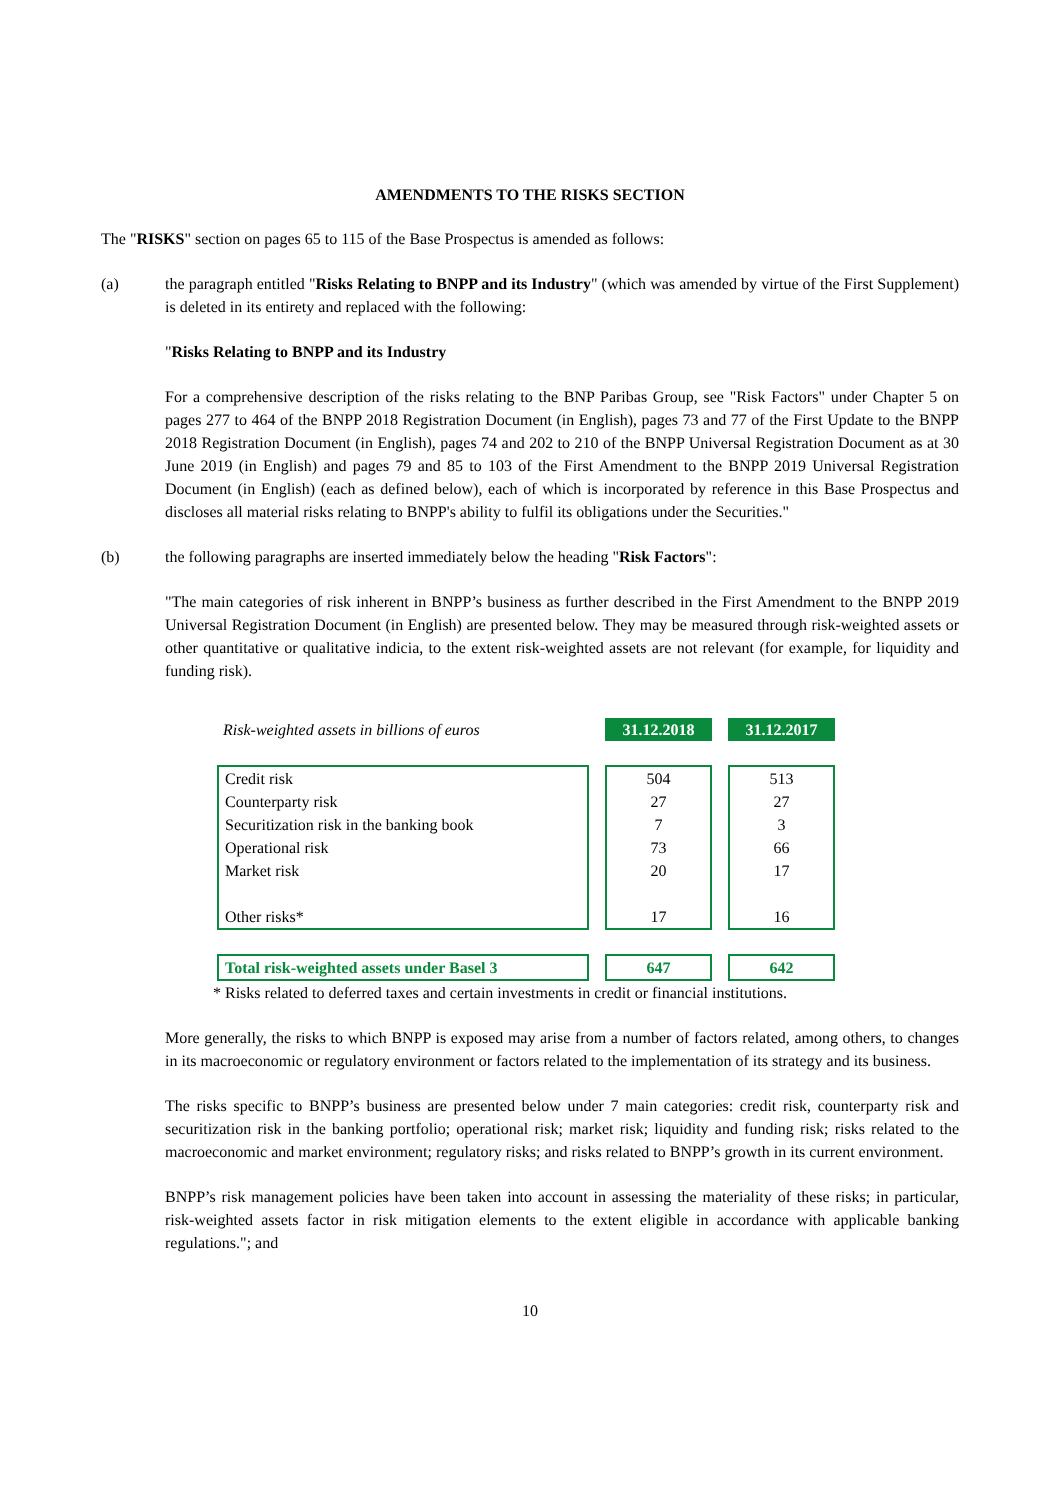AMENDMENTS TO THE RISKS SECTION
The "RISKS" section on pages 65 to 115 of the Base Prospectus is amended as follows:
(a) the paragraph entitled "Risks Relating to BNPP and its Industry" (which was amended by virtue of the First Supplement) is deleted in its entirety and replaced with the following:
"Risks Relating to BNPP and its Industry
For a comprehensive description of the risks relating to the BNP Paribas Group, see "Risk Factors" under Chapter 5 on pages 277 to 464 of the BNPP 2018 Registration Document (in English), pages 73 and 77 of the First Update to the BNPP 2018 Registration Document (in English), pages 74 and 202 to 210 of the BNPP Universal Registration Document as at 30 June 2019 (in English) and pages 79 and 85 to 103 of the First Amendment to the BNPP 2019 Universal Registration Document (in English) (each as defined below), each of which is incorporated by reference in this Base Prospectus and discloses all material risks relating to BNPP's ability to fulfil its obligations under the Securities."
(b) the following paragraphs are inserted immediately below the heading "Risk Factors":
"The main categories of risk inherent in BNPP’s business as further described in the First Amendment to the BNPP 2019 Universal Registration Document (in English) are presented below. They may be measured through risk-weighted assets or other quantitative or qualitative indicia, to the extent risk-weighted assets are not relevant (for example, for liquidity and funding risk).
| Risk-weighted assets in billions of euros | 31.12.2018 | 31.12.2017 |
| Credit risk Counterparty risk Securitization risk in the banking book Operational risk Market risk Other risks* | 504 27 7 73 20 17 | 513 27 3 66 17 16 |
| Total risk-weighted assets under Basel 3 | 647 | 642 |
* Risks related to deferred taxes and certain investments in credit or financial institutions.
More generally, the risks to which BNPP is exposed may arise from a number of factors related, among others, to changes in its macroeconomic or regulatory environment or factors related to the implementation of its strategy and its business.
The risks specific to BNPP’s business are presented below under 7 main categories: credit risk, counterparty risk and securitization risk in the banking portfolio; operational risk; market risk; liquidity and funding risk; risks related to the macroeconomic and market environment; regulatory risks; and risks related to BNPP’s growth in its current environment.
BNPP’s risk management policies have been taken into account in assessing the materiality of these risks; in particular, risk-weighted assets factor in risk mitigation elements to the extent eligible in accordance with applicable banking regulations."; and
10